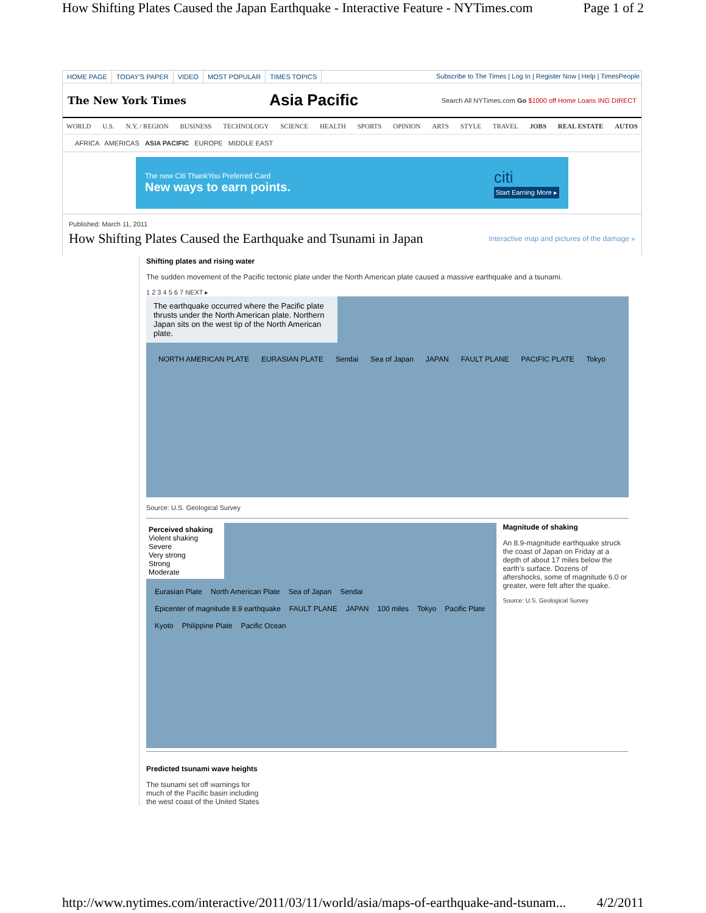How Shifting Plates Caused the Japan Earthquake - Interactive Feature - NYTimes.com Page 1 of 2
HOME PAGE TODAY'S PAPER VIDEO MOST POPULAR TIMES TOPICS
Subscribe to The Times | Log In | Register Now | Help | TimesPeople
The New York Times Asia Pacific Search All NYTimes.com Go $1000 off Home Loans ING DIRECT
WORLD U.S. N.Y. / REGION BUSINESS TECHNOLOGY SCIENCE HEALTH SPORTS OPINION ARTS STYLE TRAVEL JOBS REAL ESTATE AUTOS
AFRICA AMERICAS ASIA PACIFIC EUROPE MIDDLE EAST
The new Citi ThankYou Preferred Card
New ways to earn points.
citi
Start Earning More ▸
Published: March 11, 2011
How Shifting Plates Caused the Earthquake and Tsunami in Japan
Interactive map and pictures of the damage »
Shifting plates and rising water
The sudden movement of the Pacific tectonic plate under the North American plate caused a massive earthquake and a tsunami.
1 2 3 4 5 6 7 NEXT ▸
The earthquake occurred where the Pacific plate thrusts under the North American plate. Northern Japan sits on the west tip of the North American plate.
NORTH AMERICAN PLATE EURASIAN PLATE Sendai Sea of Japan JAPAN FAULT PLANE PACIFIC PLATE Tokyo
Source: U.S. Geological Survey
Perceived shaking
Violent shaking
Severe
Very strong
Strong
Moderate
Eurasian Plate North American Plate Sea of Japan Sendai Epicenter of magnitude 8.9 earthquake FAULT PLANE JAPAN 100 miles Tokyo Pacific Plate Kyoto Philippine Plate Pacific Ocean
Magnitude of shaking
An 8.9-magnitude earthquake struck the coast of Japan on Friday at a depth of about 17 miles below the earth's surface. Dozens of aftershocks, some of magnitude 6.0 or greater, were felt after the quake.
Source: U.S. Geological Survey
Predicted tsunami wave heights
The tsunami set off warnings for much of the Pacific basin including the west coast of the United States
http://www.nytimes.com/interactive/2011/03/11/world/asia/maps-of-earthquake-and-tsunam... 4/2/2011